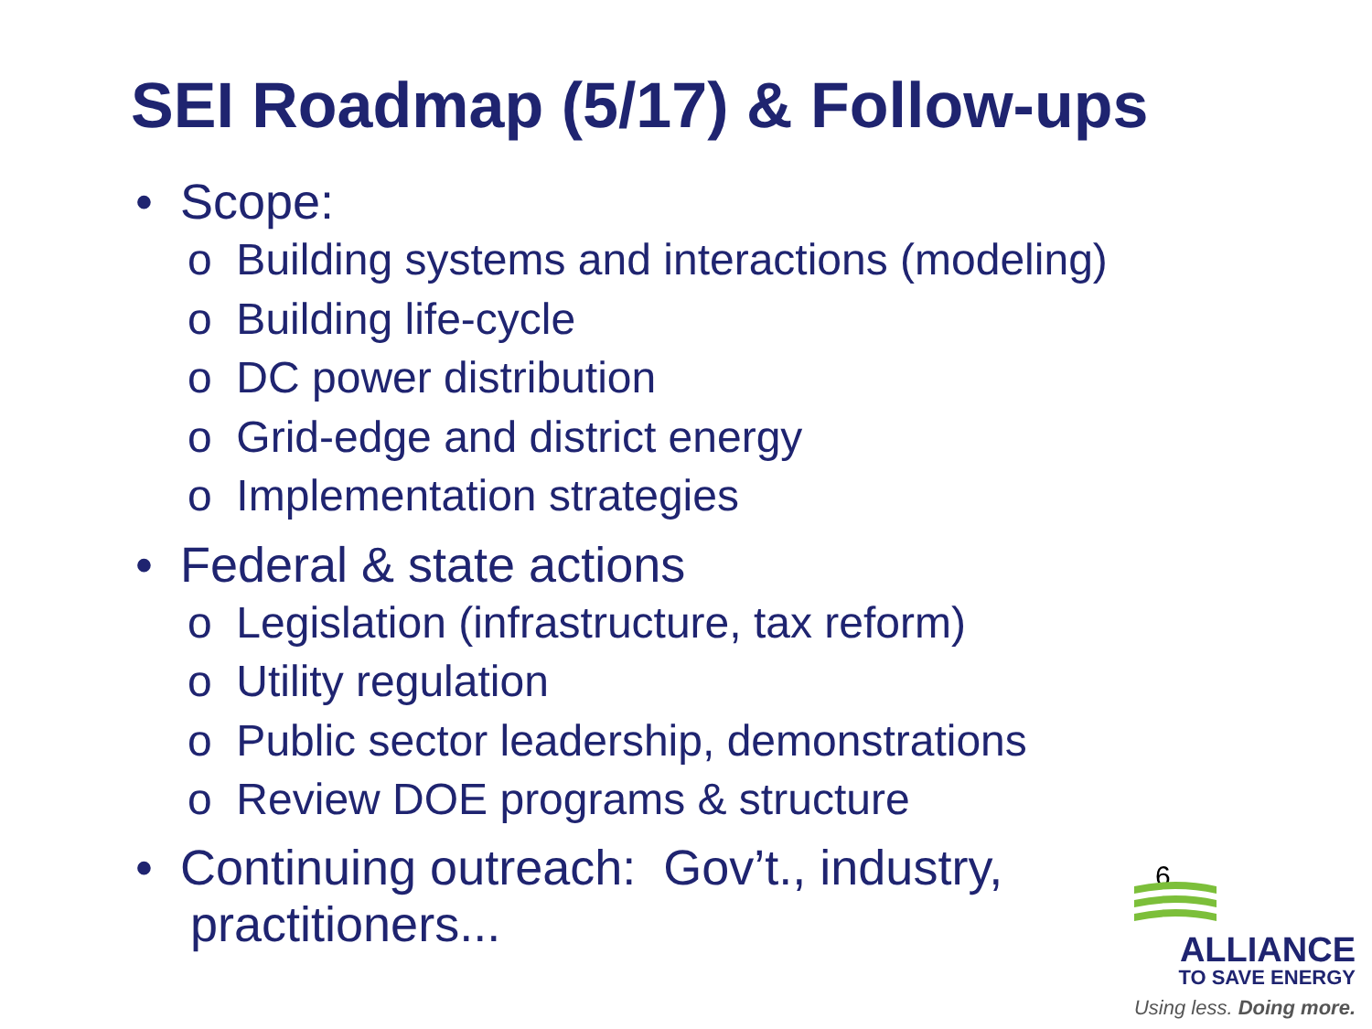SEI Roadmap (5/17) & Follow-ups
• Scope:
o Building systems and interactions (modeling)
o Building life-cycle
o DC power distribution
o Grid-edge and district energy
o Implementation strategies
• Federal & state actions
o Legislation (infrastructure, tax reform)
o Utility regulation
o Public sector leadership, demonstrations
o Review DOE programs & structure
• Continuing outreach: Gov’t., industry,
practitioners...
6
ALLIANCE
TO SAVE ENERGY
Using less. Doing more.